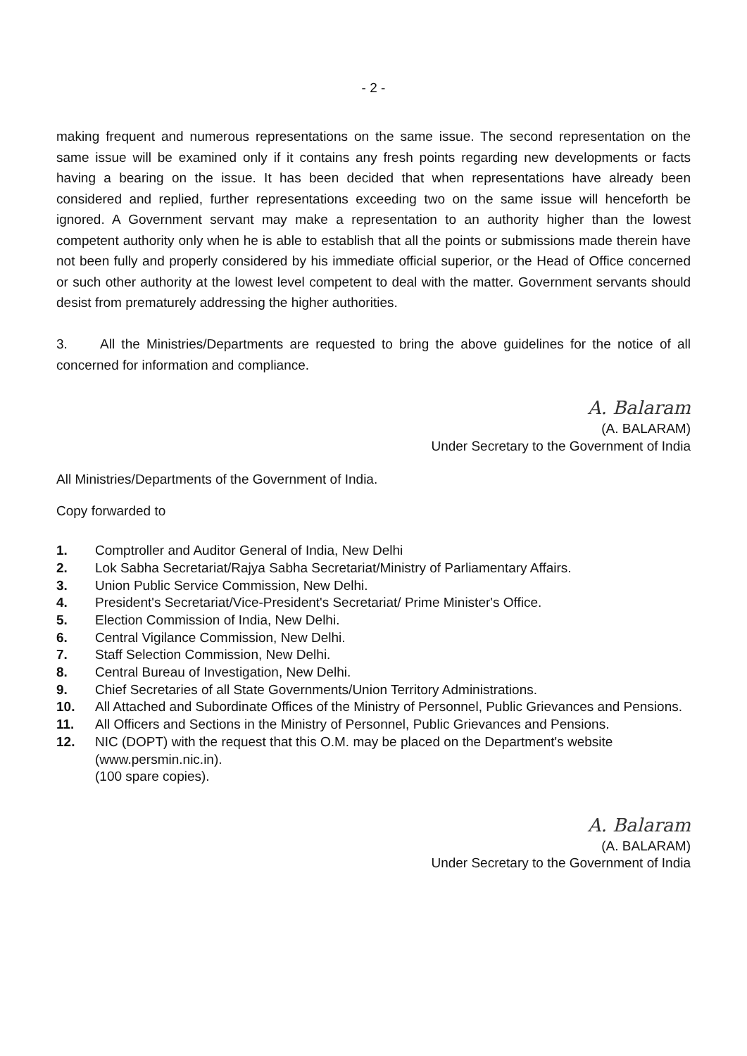- 2 -
making frequent and numerous representations on the same issue. The second representation on the same issue will be examined only if it contains any fresh points regarding new developments or facts having a bearing on the issue. It has been decided that when representations have already been considered and replied, further representations exceeding two on the same issue will henceforth be ignored. A Government servant may make a representation to an authority higher than the lowest competent authority only when he is able to establish that all the points or submissions made therein have not been fully and properly considered by his immediate official superior, or the Head of Office concerned or such other authority at the lowest level competent to deal with the matter. Government servants should desist from prematurely addressing the higher authorities.
3. All the Ministries/Departments are requested to bring the above guidelines for the notice of all concerned for information and compliance.
A. Balaram
(A. BALARAM)
Under Secretary to the Government of India
All Ministries/Departments of the Government of India.
Copy forwarded to
1. Comptroller and Auditor General of India, New Delhi
2. Lok Sabha Secretariat/Rajya Sabha Secretariat/Ministry of Parliamentary Affairs.
3. Union Public Service Commission, New Delhi.
4. President's Secretariat/Vice-President's Secretariat/ Prime Minister's Office.
5. Election Commission of India, New Delhi.
6. Central Vigilance Commission, New Delhi.
7. Staff Selection Commission, New Delhi.
8. Central Bureau of Investigation, New Delhi.
9. Chief Secretaries of all State Governments/Union Territory Administrations.
10. All Attached and Subordinate Offices of the Ministry of Personnel, Public Grievances and Pensions.
11. All Officers and Sections in the Ministry of Personnel, Public Grievances and Pensions.
12. NIC (DOPT) with the request that this O.M. may be placed on the Department's website (www.persmin.nic.in).
(100 spare copies).
A. Balaram
(A. BALARAM)
Under Secretary to the Government of India